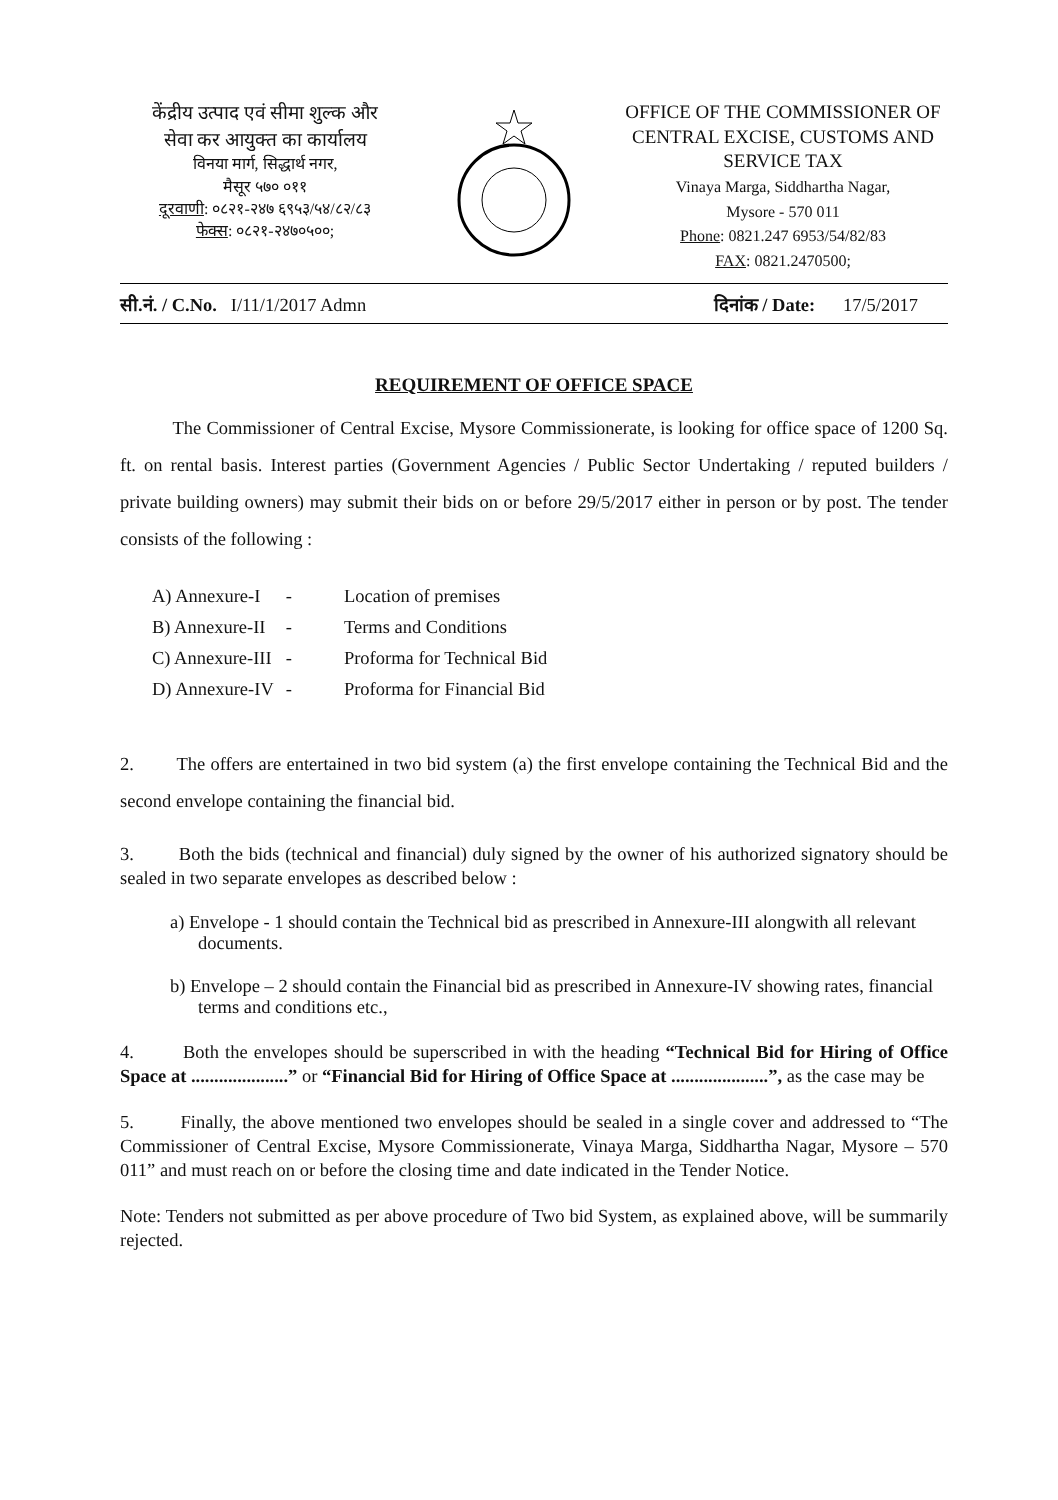केंद्रीय उत्पाद एवं सीमा शुल्क और
सेवा कर आयुक्त का कार्यालय
विनया मार्ग, सिद्धार्थ नगर,
मैसूर ५७० ०११
दूरवाणी: ०८२१-२४७ ६९५३/५४/८२/८३
फेक्स: ०८२१-२४७०५००;
OFFICE OF THE COMMISSIONER OF CENTRAL EXCISE, CUSTOMS AND SERVICE TAX
Vinaya Marga, Siddhartha Nagar,
Mysore - 570 011
Phone: 0821.247 6953/54/82/83
FAX: 0821.2470500;
सी.नं. / C.No. I/11/1/2017 Admn दिनांक / Date: 17/5/2017
REQUIREMENT OF OFFICE SPACE
The Commissioner of Central Excise, Mysore Commissionerate, is looking for office space of 1200 Sq. ft. on rental basis. Interest parties (Government Agencies / Public Sector Undertaking / reputed builders / private building owners) may submit their bids on or before 29/5/2017 either in person or by post. The tender consists of the following :
| A) Annexure-I | - | Location of premises |
| B) Annexure-II | - | Terms and Conditions |
| C) Annexure-III | - | Proforma for Technical Bid |
| D) Annexure-IV | - | Proforma for Financial Bid |
2. The offers are entertained in two bid system (a) the first envelope containing the Technical Bid and the second envelope containing the financial bid.
3. Both the bids (technical and financial) duly signed by the owner of his authorized signatory should be sealed in two separate envelopes as described below :
a) Envelope - 1 should contain the Technical bid as prescribed in Annexure-III alongwith all relevant documents.
b) Envelope – 2 should contain the Financial bid as prescribed in Annexure-IV showing rates, financial terms and conditions etc.,
4. Both the envelopes should be superscribed in with the heading “Technical Bid for Hiring of Office Space at .....................” or “Financial Bid for Hiring of Office Space at .....................”, as the case may be
5. Finally, the above mentioned two envelopes should be sealed in a single cover and addressed to “The Commissioner of Central Excise, Mysore Commissionerate, Vinaya Marga, Siddhartha Nagar, Mysore – 570 011” and must reach on or before the closing time and date indicated in the Tender Notice.
Note: Tenders not submitted as per above procedure of Two bid System, as explained above, will be summarily rejected.